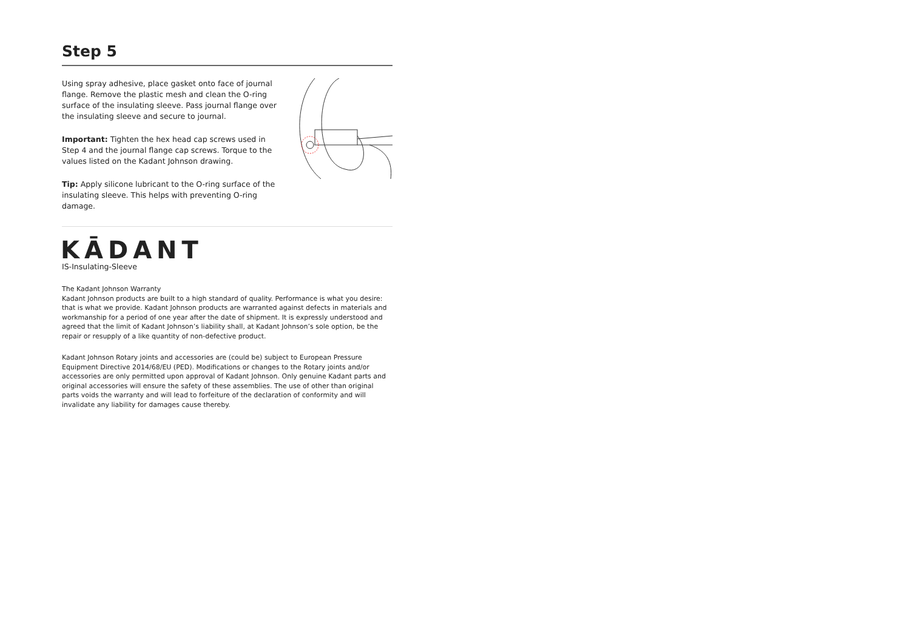Step 5
Using spray adhesive, place gasket onto face of journal flange. Remove the plastic mesh and clean the O-ring surface of the insulating sleeve. Pass journal flange over the insulating sleeve and secure to journal.
Important: Tighten the hex head cap screws used in Step 4 and the journal flange cap screws. Torque to the values listed on the Kadant Johnson drawing.
Tip: Apply silicone lubricant to the O-ring surface of the insulating sleeve. This helps with preventing O-ring damage.
KĀDANT
IS-Insulating-Sleeve
The Kadant Johnson Warranty
Kadant Johnson products are built to a high standard of quality. Performance is what you desire: that is what we provide. Kadant Johnson products are warranted against defects in materials and workmanship for a period of one year after the date of shipment. It is expressly understood and agreed that the limit of Kadant Johnson’s liability shall, at Kadant Johnson’s sole option, be the repair or resupply of a like quantity of non-defective product.
Kadant Johnson Rotary joints and accessories are (could be) subject to European Pressure Equipment Directive 2014/68/EU (PED). Modifications or changes to the Rotary joints and/or accessories are only permitted upon approval of Kadant Johnson. Only genuine Kadant parts and original accessories will ensure the safety of these assemblies. The use of other than original parts voids the warranty and will lead to forfeiture of the declaration of conformity and will invalidate any liability for damages cause thereby.